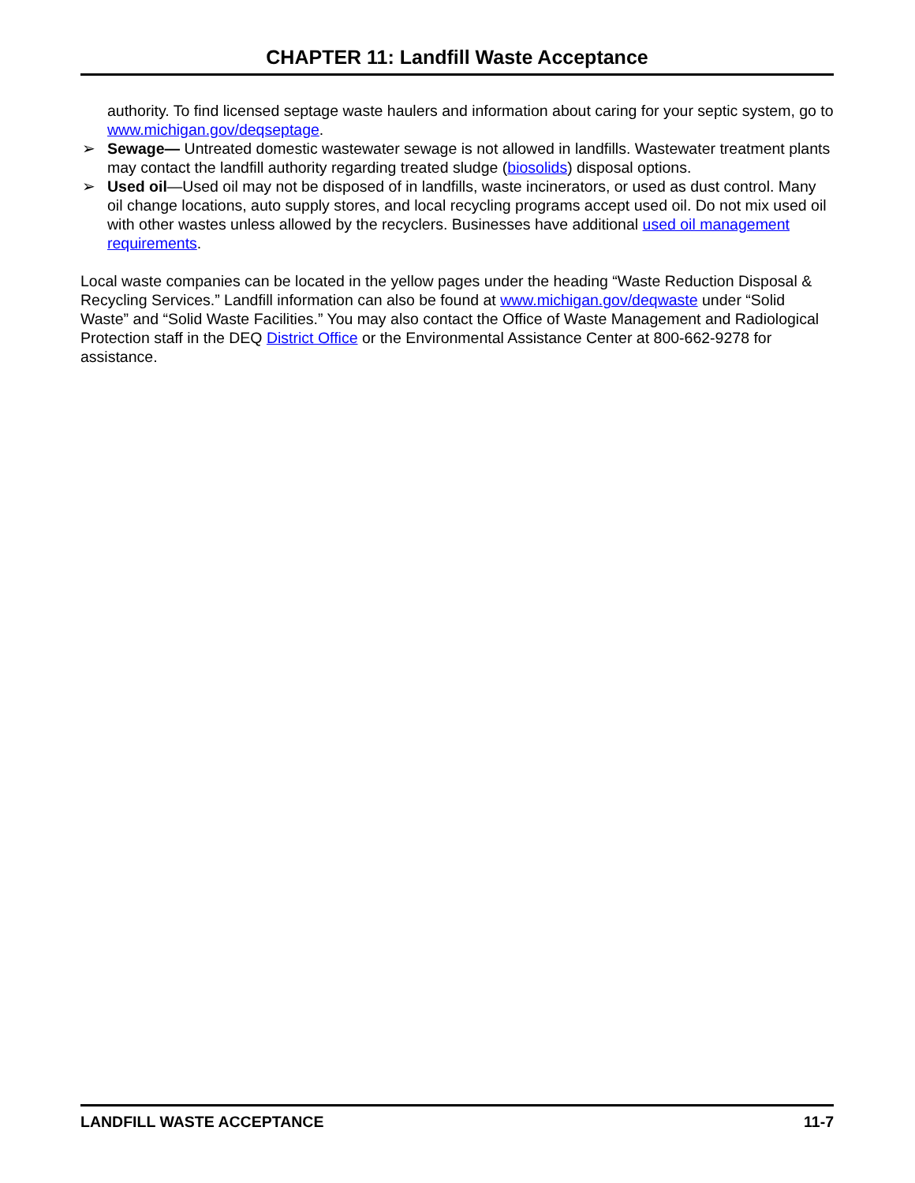CHAPTER 11: Landfill Waste Acceptance
authority. To find licensed septage waste haulers and information about caring for your septic system, go to www.michigan.gov/deqseptage.
➢ Sewage— Untreated domestic wastewater sewage is not allowed in landfills. Wastewater treatment plants may contact the landfill authority regarding treated sludge (biosolids) disposal options.
➢ Used oil—Used oil may not be disposed of in landfills, waste incinerators, or used as dust control. Many oil change locations, auto supply stores, and local recycling programs accept used oil. Do not mix used oil with other wastes unless allowed by the recyclers. Businesses have additional used oil management requirements.
Local waste companies can be located in the yellow pages under the heading “Waste Reduction Disposal & Recycling Services.” Landfill information can also be found at www.michigan.gov/deqwaste under “Solid Waste” and “Solid Waste Facilities.” You may also contact the Office of Waste Management and Radiological Protection staff in the DEQ District Office or the Environmental Assistance Center at 800-662-9278 for assistance.
LANDFILL WASTE ACCEPTANCE 11-7